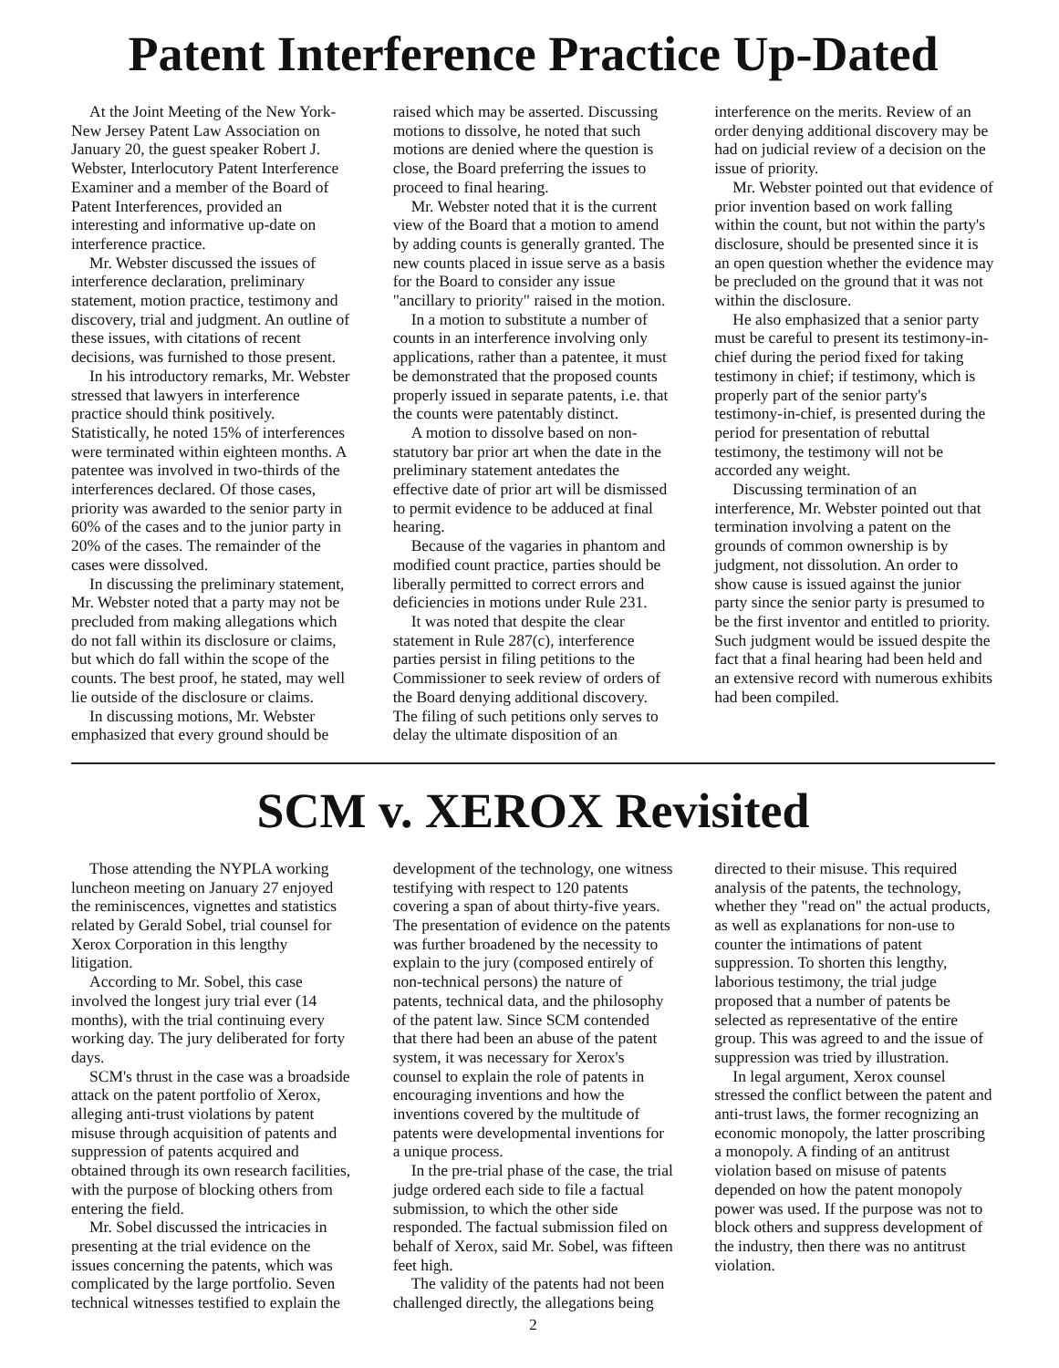Patent Interference Practice Up-Dated
At the Joint Meeting of the New York-New Jersey Patent Law Association on January 20, the guest speaker Robert J. Webster, Interlocutory Patent Interference Examiner and a member of the Board of Patent Interferences, provided an interesting and informative up-date on interference practice.
Mr. Webster discussed the issues of interference declaration, preliminary statement, motion practice, testimony and discovery, trial and judgment. An outline of these issues, with citations of recent decisions, was furnished to those present.
In his introductory remarks, Mr. Webster stressed that lawyers in interference practice should think positively. Statistically, he noted 15% of interferences were terminated within eighteen months. A patentee was involved in two-thirds of the interferences declared. Of those cases, priority was awarded to the senior party in 60% of the cases and to the junior party in 20% of the cases. The remainder of the cases were dissolved.
In discussing the preliminary statement, Mr. Webster noted that a party may not be precluded from making allegations which do not fall within its disclosure or claims, but which do fall within the scope of the counts. The best proof, he stated, may well lie outside of the disclosure or claims.
In discussing motions, Mr. Webster emphasized that every ground should be raised which may be asserted. Discussing motions to dissolve, he noted that such motions are denied where the question is close, the Board preferring the issues to proceed to final hearing.
Mr. Webster noted that it is the current view of the Board that a motion to amend by adding counts is generally granted. The new counts placed in issue serve as a basis for the Board to consider any issue "ancillary to priority" raised in the motion.
In a motion to substitute a number of counts in an interference involving only applications, rather than a patentee, it must be demonstrated that the proposed counts properly issued in separate patents, i.e. that the counts were patentably distinct.
A motion to dissolve based on non-statutory bar prior art when the date in the preliminary statement antedates the effective date of prior art will be dismissed to permit evidence to be adduced at final hearing.
Because of the vagaries in phantom and modified count practice, parties should be liberally permitted to correct errors and deficiencies in motions under Rule 231.
It was noted that despite the clear statement in Rule 287(c), interference parties persist in filing petitions to the Commissioner to seek review of orders of the Board denying additional discovery. The filing of such petitions only serves to delay the ultimate disposition of an interference on the merits. Review of an order denying additional discovery may be had on judicial review of a decision on the issue of priority.
Mr. Webster pointed out that evidence of prior invention based on work falling within the count, but not within the party's disclosure, should be presented since it is an open question whether the evidence may be precluded on the ground that it was not within the disclosure.
He also emphasized that a senior party must be careful to present its testimony-in-chief during the period fixed for taking testimony in chief; if testimony, which is properly part of the senior party's testimony-in-chief, is presented during the period for presentation of rebuttal testimony, the testimony will not be accorded any weight.
Discussing termination of an interference, Mr. Webster pointed out that termination involving a patent on the grounds of common ownership is by judgment, not dissolution. An order to show cause is issued against the junior party since the senior party is presumed to be the first inventor and entitled to priority. Such judgment would be issued despite the fact that a final hearing had been held and an extensive record with numerous exhibits had been compiled.
SCM v. XEROX Revisited
Those attending the NYPLA working luncheon meeting on January 27 enjoyed the reminiscences, vignettes and statistics related by Gerald Sobel, trial counsel for Xerox Corporation in this lengthy litigation.
According to Mr. Sobel, this case involved the longest jury trial ever (14 months), with the trial continuing every working day. The jury deliberated for forty days.
SCM's thrust in the case was a broadside attack on the patent portfolio of Xerox, alleging anti-trust violations by patent misuse through acquisition of patents and suppression of patents acquired and obtained through its own research facilities, with the purpose of blocking others from entering the field.
Mr. Sobel discussed the intricacies in presenting at the trial evidence on the issues concerning the patents, which was complicated by the large portfolio. Seven technical witnesses testified to explain the development of the technology, one witness testifying with respect to 120 patents covering a span of about thirty-five years. The presentation of evidence on the patents was further broadened by the necessity to explain to the jury (composed entirely of non-technical persons) the nature of patents, technical data, and the philosophy of the patent law. Since SCM contended that there had been an abuse of the patent system, it was necessary for Xerox's counsel to explain the role of patents in encouraging inventions and how the inventions covered by the multitude of patents were developmental inventions for a unique process.
In the pre-trial phase of the case, the trial judge ordered each side to file a factual submission, to which the other side responded. The factual submission filed on behalf of Xerox, said Mr. Sobel, was fifteen feet high.
The validity of the patents had not been challenged directly, the allegations being directed to their misuse. This required analysis of the patents, the technology, whether they "read on" the actual products, as well as explanations for non-use to counter the intimations of patent suppression. To shorten this lengthy, laborious testimony, the trial judge proposed that a number of patents be selected as representative of the entire group. This was agreed to and the issue of suppression was tried by illustration.
In legal argument, Xerox counsel stressed the conflict between the patent and anti-trust laws, the former recognizing an economic monopoly, the latter proscribing a monopoly. A finding of an antitrust violation based on misuse of patents depended on how the patent monopoly power was used. If the purpose was not to block others and suppress development of the industry, then there was no antitrust violation.
2